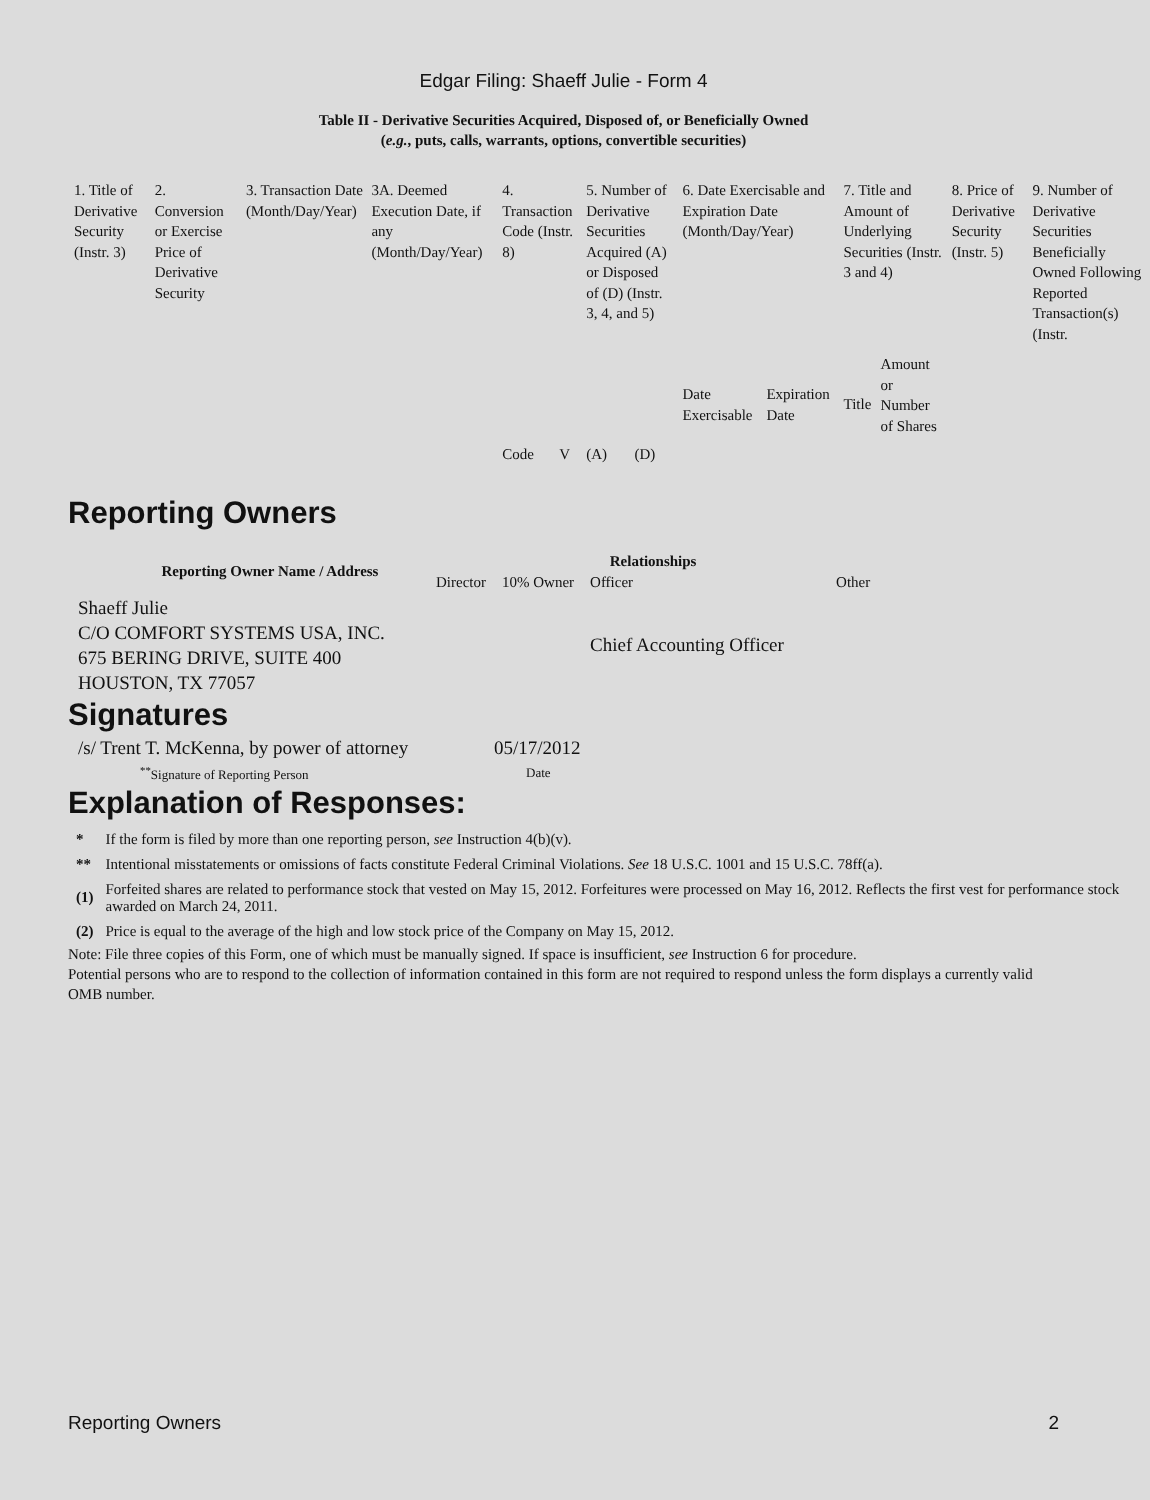Edgar Filing: Shaeff Julie - Form 4
Table II - Derivative Securities Acquired, Disposed of, or Beneficially Owned
(e.g., puts, calls, warrants, options, convertible securities)
| 1. Title of Derivative Security (Instr. 3) | 2. Conversion or Exercise Price of Derivative Security | 3. Transaction Date (Month/Day/Year) | 3A. Deemed Execution Date, if any (Month/Day/Year) | 4. Transaction Code (Instr. 8) | | 5. Number of Derivative Securities Acquired (A) or Disposed of (D) (Instr. 3, 4, and 5) | | 6. Date Exercisable and Expiration Date (Month/Day/Year) | | 7. Title and Amount of Underlying Securities (Instr. 3 and 4) | | 8. Price of Derivative Security (Instr. 5) | 9. Number of Derivative Securities Beneficially Owned Following Reported Transaction(s) (Instr. |
| --- | --- | --- | --- | --- | --- | --- | --- | --- | --- | --- | --- | --- | --- |
| | | | | Code | V | (A) | (D) | Date Exercisable | Expiration Date | Title | Amount or Number of Shares | | |
Reporting Owners
| Reporting Owner Name / Address | Relationships | | | |
| --- | --- | --- | --- | --- |
| | Director | 10% Owner | Officer | Other |
| Shaeff Julie C/O COMFORT SYSTEMS USA, INC. 675 BERING DRIVE, SUITE 400 HOUSTON, TX 77057 | | | Chief Accounting Officer | |
Signatures
| /s/ Trent T. McKenna, by power of attorney | 05/17/2012 |
| <sup>**</sup> Signature of Reporting Person | Date |
Explanation of Responses:
| * | If the form is filed by more than one reporting person, see Instruction 4(b)(v). |
| ** | Intentional misstatements or omissions of facts constitute Federal Criminal Violations. See 18 U.S.C. 1001 and 15 U.S.C. 78ff(a). |
| (1) | Forfeited shares are related to performance stock that vested on May 15, 2012. Forfeitures were processed on May 16, 2012. Reflects the first vest for performance stock awarded on March 24, 2011. |
| (2) | Price is equal to the average of the high and low stock price of the Company on May 15, 2012. |
Note: File three copies of this Form, one of which must be manually signed. If space is insufficient, see Instruction 6 for procedure.
Potential persons who are to respond to the collection of information contained in this form are not required to respond unless the form displays a currently valid OMB number.
Reporting Owners 2